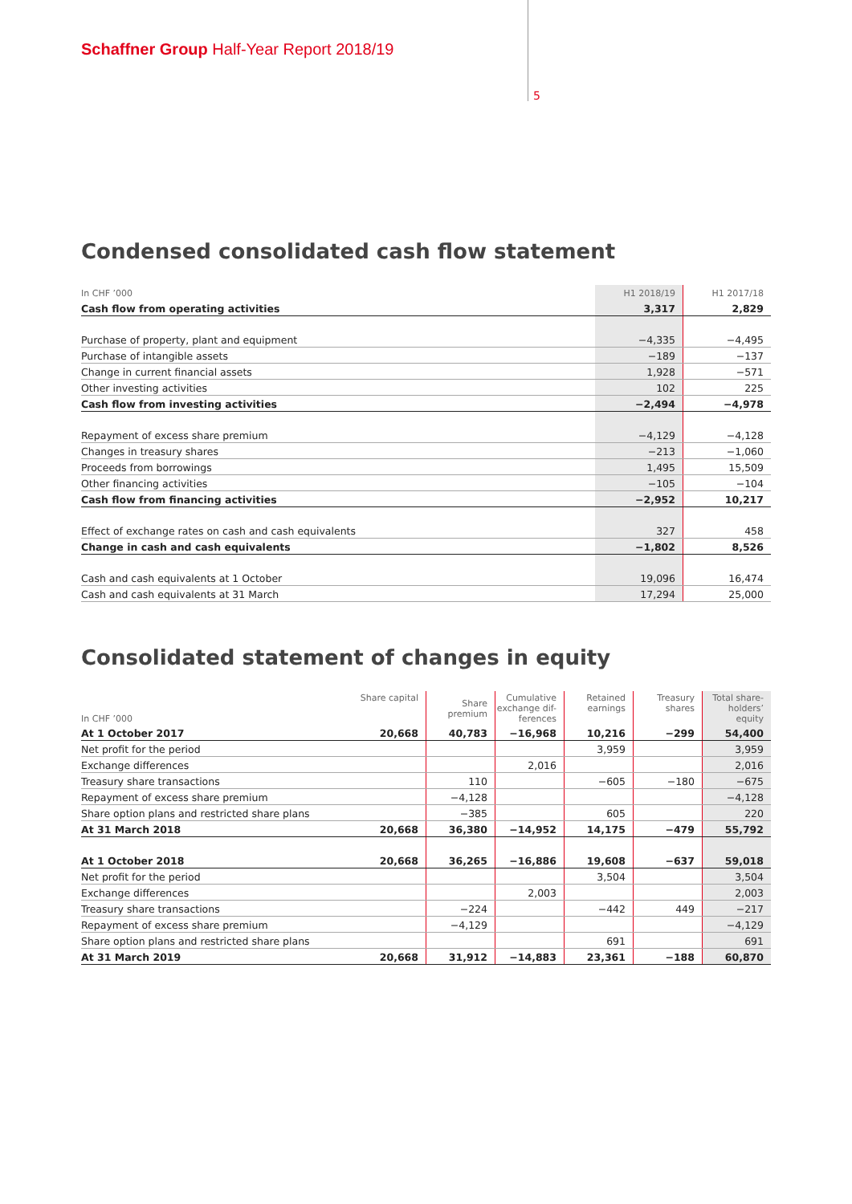Schaffner Group Half-Year Report 2018/19
5
Condensed consolidated cash flow statement
| In CHF ’000 | H1 2018/19 | H1 2017/18 |
| Cash flow from operating activities | 3,317 | 2,829 |
| Purchase of property, plant and equipment | −4,335 | −4,495 |
| Purchase of intangible assets | −189 | −137 |
| Change in current financial assets | 1,928 | −571 |
| Other investing activities | 102 | 225 |
| Cash flow from investing activities | −2,494 | −4,978 |
| Repayment of excess share premium | −4,129 | −4,128 |
| Changes in treasury shares | −213 | −1,060 |
| Proceeds from borrowings | 1,495 | 15,509 |
| Other financing activities | −105 | −104 |
| Cash flow from financing activities | −2,952 | 10,217 |
| Effect of exchange rates on cash and cash equivalents | 327 | 458 |
| Change in cash and cash equivalents | −1,802 | 8,526 |
| Cash and cash equivalents at 1 October | 19,096 | 16,474 |
| Cash and cash equivalents at 31 March | 17,294 | 25,000 |
Consolidated statement of changes in equity
| In CHF ’000 | Share capital | Share premium | Cumulative exchange dif-ferences | Retained earnings | Treasury shares | Total share-holders’ equity |
| --- | --- | --- | --- | --- | --- | --- |
| At 1 October 2017 | 20,668 | 40,783 | −16,968 | 10,216 | −299 | 54,400 |
| Net profit for the period | | | | 3,959 | | 3,959 |
| Exchange differences | | | 2,016 | | | 2,016 |
| Treasury share transactions | | 110 | | −605 | −180 | −675 |
| Repayment of excess share premium | | −4,128 | | | | −4,128 |
| Share option plans and restricted share plans | | −385 | | 605 | | 220 |
| At 31 March 2018 | 20,668 | 36,380 | −14,952 | 14,175 | −479 | 55,792 |
| At 1 October 2018 | 20,668 | 36,265 | −16,886 | 19,608 | −637 | 59,018 |
| Net profit for the period | | | | 3,504 | | 3,504 |
| Exchange differences | | | 2,003 | | | 2,003 |
| Treasury share transactions | | −224 | | −442 | 449 | −217 |
| Repayment of excess share premium | | −4,129 | | | | −4,129 |
| Share option plans and restricted share plans | | | | 691 | | 691 |
| At 31 March 2019 | 20,668 | 31,912 | −14,883 | 23,361 | −188 | 60,870 |